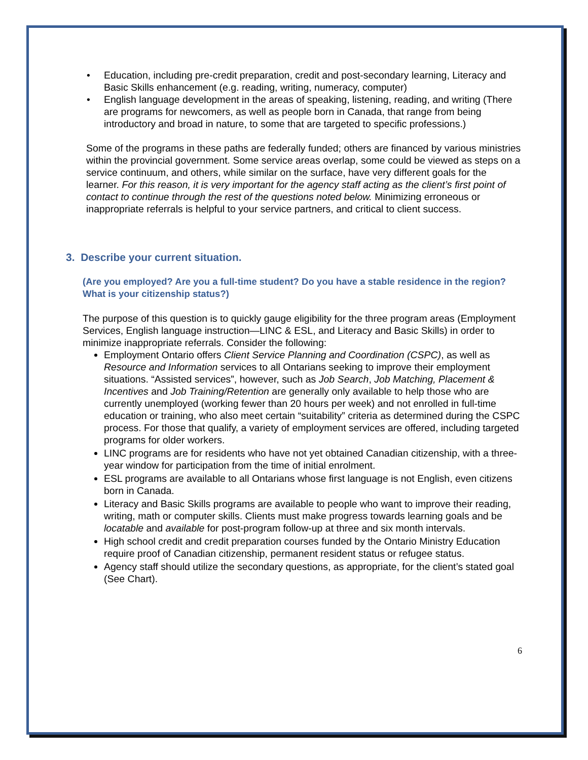• Education, including pre-credit preparation, credit and post-secondary learning, Literacy and Basic Skills enhancement (e.g. reading, writing, numeracy, computer)
• English language development in the areas of speaking, listening, reading, and writing (There are programs for newcomers, as well as people born in Canada, that range from being introductory and broad in nature, to some that are targeted to specific professions.)
Some of the programs in these paths are federally funded; others are financed by various ministries within the provincial government. Some service areas overlap, some could be viewed as steps on a service continuum, and others, while similar on the surface, have very different goals for the learner. For this reason, it is very important for the agency staff acting as the client’s first point of contact to continue through the rest of the questions noted below. Minimizing erroneous or inappropriate referrals is helpful to your service partners, and critical to client success.
3. Describe your current situation.
(Are you employed? Are you a full-time student? Do you have a stable residence in the region? What is your citizenship status?)
The purpose of this question is to quickly gauge eligibility for the three program areas (Employment Services, English language instruction—LINC & ESL, and Literacy and Basic Skills) in order to minimize inappropriate referrals. Consider the following:
Employment Ontario offers Client Service Planning and Coordination (CSPC), as well as Resource and Information services to all Ontarians seeking to improve their employment situations. “Assisted services”, however, such as Job Search, Job Matching, Placement & Incentives and Job Training/Retention are generally only available to help those who are currently unemployed (working fewer than 20 hours per week) and not enrolled in full-time education or training, who also meet certain “suitability” criteria as determined during the CSPC process. For those that qualify, a variety of employment services are offered, including targeted programs for older workers.
LINC programs are for residents who have not yet obtained Canadian citizenship, with a three-year window for participation from the time of initial enrolment.
ESL programs are available to all Ontarians whose first language is not English, even citizens born in Canada.
Literacy and Basic Skills programs are available to people who want to improve their reading, writing, math or computer skills. Clients must make progress towards learning goals and be locatable and available for post-program follow-up at three and six month intervals.
High school credit and credit preparation courses funded by the Ontario Ministry Education require proof of Canadian citizenship, permanent resident status or refugee status.
Agency staff should utilize the secondary questions, as appropriate, for the client’s stated goal (See Chart).
6